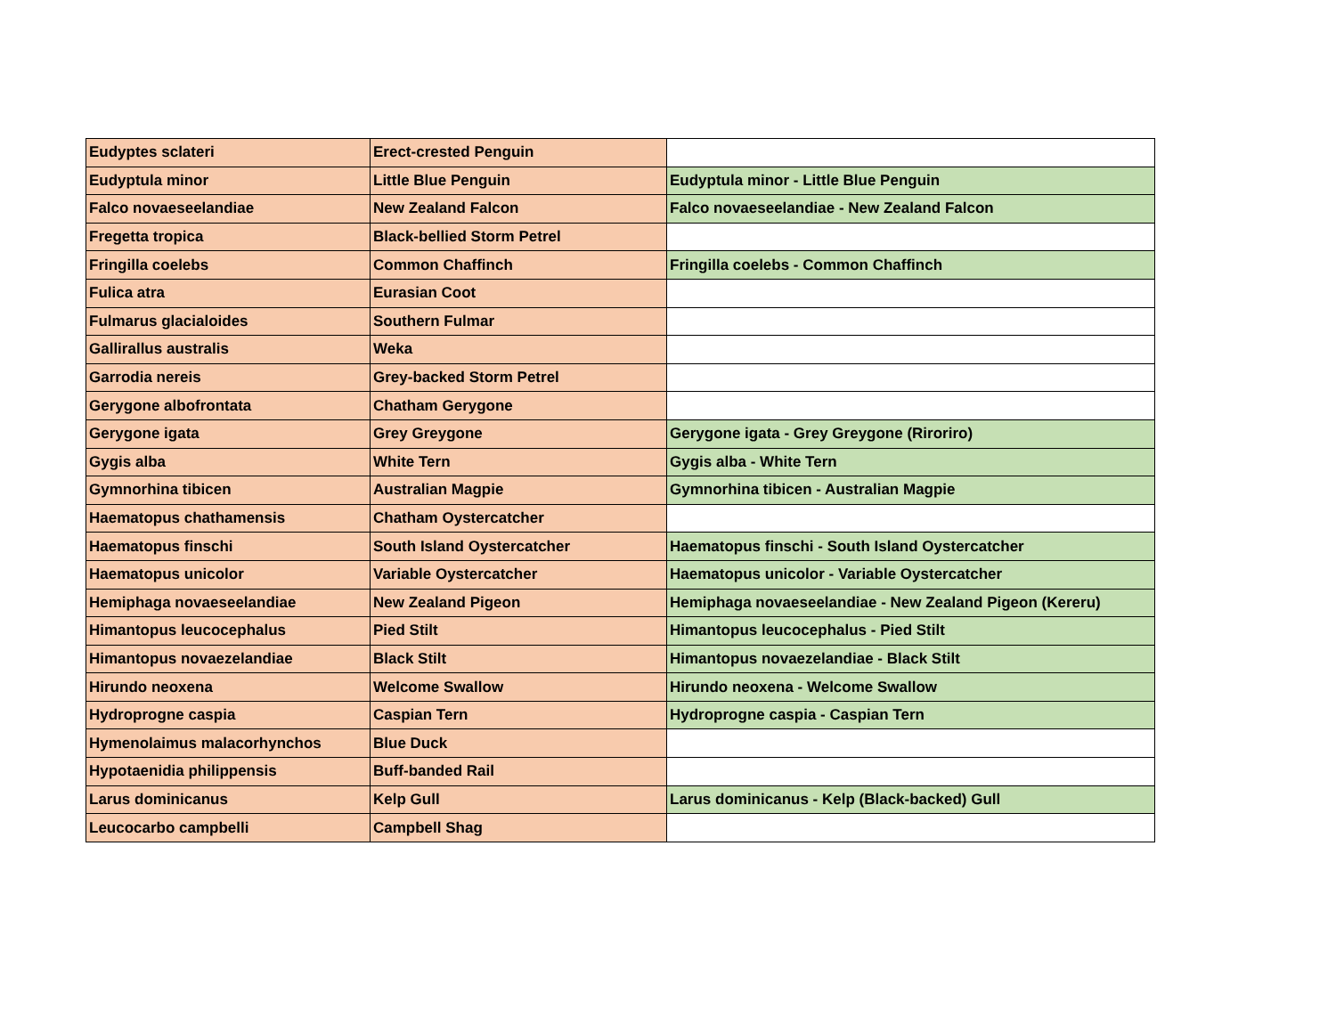| Eudyptes sclateri | Erect-crested Penguin | |
| Eudyptula minor | Little Blue Penguin | Eudyptula minor - Little Blue Penguin |
| Falco novaeseelandiae | New Zealand Falcon | Falco novaeseelandiae - New Zealand Falcon |
| Fregetta tropica | Black-bellied Storm Petrel | |
| Fringilla coelebs | Common Chaffinch | Fringilla coelebs - Common Chaffinch |
| Fulica atra | Eurasian Coot | |
| Fulmarus glacialoides | Southern Fulmar | |
| Gallirallus australis | Weka | |
| Garrodia nereis | Grey-backed Storm Petrel | |
| Gerygone albofrontata | Chatham Gerygone | |
| Gerygone igata | Grey Greygone | Gerygone igata - Grey Greygone (Riroriro) |
| Gygis alba | White Tern | Gygis alba - White Tern |
| Gymnorhina tibicen | Australian Magpie | Gymnorhina tibicen - Australian Magpie |
| Haematopus chathamensis | Chatham Oystercatcher | |
| Haematopus finschi | South Island Oystercatcher | Haematopus finschi - South Island Oystercatcher |
| Haematopus unicolor | Variable Oystercatcher | Haematopus unicolor - Variable Oystercatcher |
| Hemiphaga novaeseelandiae | New Zealand Pigeon | Hemiphaga novaeseelandiae - New Zealand Pigeon (Kereru) |
| Himantopus leucocephalus | Pied Stilt | Himantopus leucocephalus - Pied Stilt |
| Himantopus novaezelandiae | Black Stilt | Himantopus novaezelandiae - Black Stilt |
| Hirundo neoxena | Welcome Swallow | Hirundo neoxena - Welcome Swallow |
| Hydroprogne caspia | Caspian Tern | Hydroprogne caspia - Caspian Tern |
| Hymenolaimus malacorhynchos | Blue Duck | |
| Hypotaenidia philippensis | Buff-banded Rail | |
| Larus dominicanus | Kelp Gull | Larus dominicanus - Kelp (Black-backed) Gull |
| Leucocarbo campbelli | Campbell Shag | |